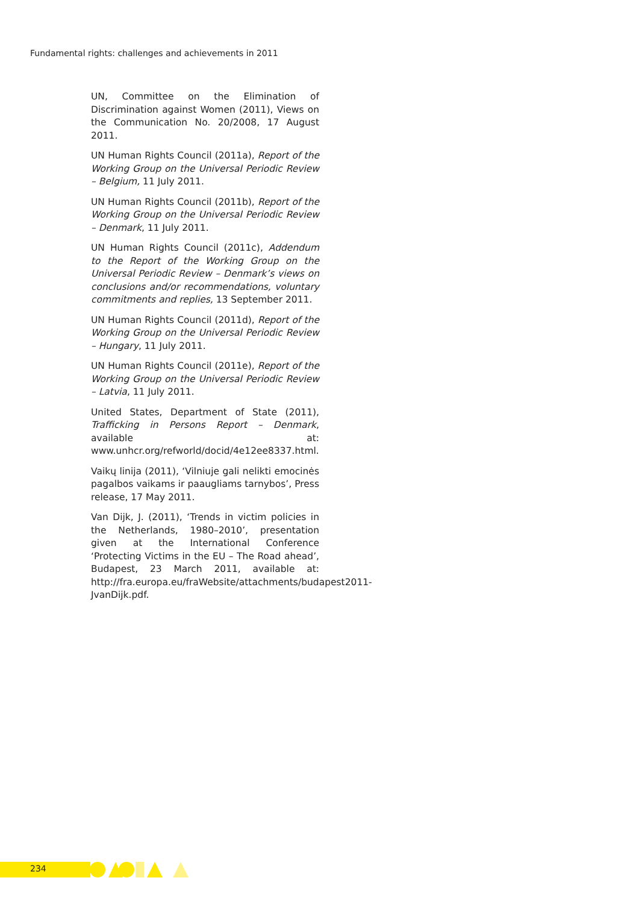Fundamental rights: challenges and achievements in 2011
UN, Committee on the Elimination of Discrimination against Women (2011), Views on the Communication No. 20/2008, 17 August 2011.
UN Human Rights Council (2011a), Report of the Working Group on the Universal Periodic Review – Belgium, 11 July 2011.
UN Human Rights Council (2011b), Report of the Working Group on the Universal Periodic Review – Denmark, 11 July 2011.
UN Human Rights Council (2011c), Addendum to the Report of the Working Group on the Universal Periodic Review – Denmark’s views on conclusions and/or recommendations, voluntary commitments and replies, 13 September 2011.
UN Human Rights Council (2011d), Report of the Working Group on the Universal Periodic Review – Hungary, 11 July 2011.
UN Human Rights Council (2011e), Report of the Working Group on the Universal Periodic Review – Latvia, 11 July 2011.
United States, Department of State (2011), Trafficking in Persons Report – Denmark, available at: www.unhcr.org/refworld/docid/4e12ee8337.html.
Vaikų linija (2011), ‘Vilniuje gali nelikti emocinės pagalbos vaikams ir paaugliams tarnybos’, Press release, 17 May 2011.
Van Dijk, J. (2011), ‘Trends in victim policies in the Netherlands, 1980–2010’, presentation given at the International Conference ‘Protecting Victims in the EU – The Road ahead’, Budapest, 23 March 2011, available at: http://fra.europa.eu/fraWebsite/attachments/budapest2011-JvanDijk.pdf.
234